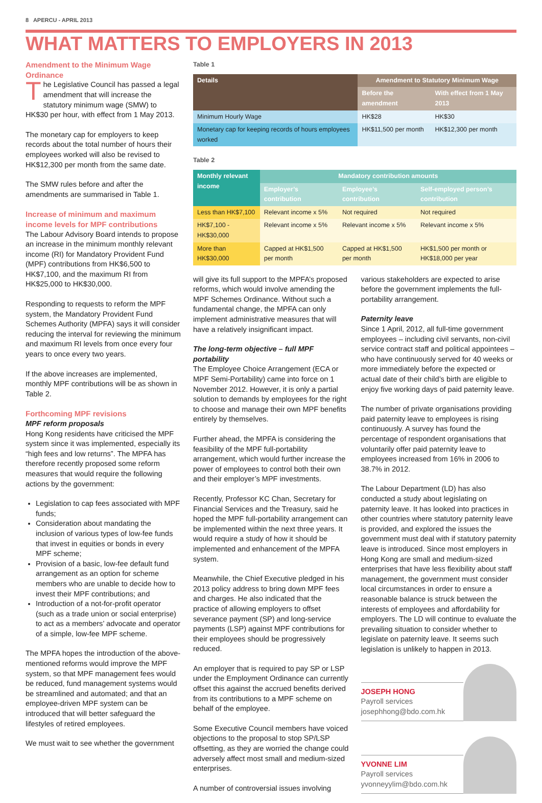8 APERCU - APRIL 2013
WHAT MATTERS TO EMPLOYERS IN 2013
Amendment to the Minimum Wage Ordinance
The Legislative Council has passed a legal amendment that will increase the statutory minimum wage (SMW) to HK$30 per hour, with effect from 1 May 2013.
The monetary cap for employers to keep records about the total number of hours their employees worked will also be revised to HK$12,300 per month from the same date.
The SMW rules before and after the amendments are summarised in Table 1.
Increase of minimum and maximum income levels for MPF contributions
The Labour Advisory Board intends to propose an increase in the minimum monthly relevant income (RI) for Mandatory Provident Fund (MPF) contributions from HK$6,500 to HK$7,100, and the maximum RI from HK$25,000 to HK$30,000.
Responding to requests to reform the MPF system, the Mandatory Provident Fund Schemes Authority (MPFA) says it will consider reducing the interval for reviewing the minimum and maximum RI levels from once every four years to once every two years.
If the above increases are implemented, monthly MPF contributions will be as shown in Table 2.
Forthcoming MPF revisions
MPF reform proposals
Hong Kong residents have criticised the MPF system since it was implemented, especially its “high fees and low returns”. The MPFA has therefore recently proposed some reform measures that would require the following actions by the government:
Legislation to cap fees associated with MPF funds;
Consideration about mandating the inclusion of various types of low-fee funds that invest in equities or bonds in every MPF scheme;
Provision of a basic, low-fee default fund arrangement as an option for scheme members who are unable to decide how to invest their MPF contributions; and
Introduction of a not-for-profit operator (such as a trade union or social enterprise) to act as a members’ advocate and operator of a simple, low-fee MPF scheme.
The MPFA hopes the introduction of the above-mentioned reforms would improve the MPF system, so that MPF management fees would be reduced, fund management systems would be streamlined and automated; and that an employee-driven MPF system can be introduced that will better safeguard the lifestyles of retired employees.
We must wait to see whether the government
Table 1
| Details | Amendment to Statutory Minimum Wage | |
| --- | --- | --- |
| | Before the amendment | With effect from 1 May 2013 |
| Minimum Hourly Wage | HK$28 | HK$30 |
| Monetary cap for keeping records of hours employees worked | HK$11,500 per month | HK$12,300 per month |
Table 2
| Monthly relevant income | Mandatory contribution amounts | | |
| --- | --- | --- | --- |
| | Employer’s contribution | Employee’s contribution | Self-employed person’s contribution |
| Less than HK$7,100 | Relevant income x 5% | Not required | Not required |
| HK$7,100 - HK$30,000 | Relevant income x 5% | Relevant income x 5% | Relevant income x 5% |
| More than HK$30,000 | Capped at HK$1,500 per month | Capped at HK$1,500 per month | HK$1,500 per month or HK$18,000 per year |
will give its full support to the MPFA’s proposed reforms, which would involve amending the MPF Schemes Ordinance. Without such a fundamental change, the MPFA can only implement administrative measures that will have a relatively insignificant impact.
The long-term objective – full MPF portability
The Employee Choice Arrangement (ECA or MPF Semi-Portability) came into force on 1 November 2012. However, it is only a partial solution to demands by employees for the right to choose and manage their own MPF benefits entirely by themselves.
Further ahead, the MPFA is considering the feasibility of the MPF full-portability arrangement, which would further increase the power of employees to control both their own and their employer’s MPF investments.
Recently, Professor KC Chan, Secretary for Financial Services and the Treasury, said he hoped the MPF full-portability arrangement can be implemented within the next three years. It would require a study of how it should be implemented and enhancement of the MPFA system.
Meanwhile, the Chief Executive pledged in his 2013 policy address to bring down MPF fees and charges. He also indicated that the practice of allowing employers to offset severance payment (SP) and long-service payments (LSP) against MPF contributions for their employees should be progressively reduced.
An employer that is required to pay SP or LSP under the Employment Ordinance can currently offset this against the accrued benefits derived from its contributions to a MPF scheme on behalf of the employee.
Some Executive Council members have voiced objections to the proposal to stop SP/LSP offsetting, as they are worried the change could adversely affect most small and medium-sized enterprises.
A number of controversial issues involving
various stakeholders are expected to arise before the government implements the full-portability arrangement.
Paternity leave
Since 1 April, 2012, all full-time government employees – including civil servants, non-civil service contract staff and political appointees – who have continuously served for 40 weeks or more immediately before the expected or actual date of their child’s birth are eligible to enjoy five working days of paid paternity leave.
The number of private organisations providing paid paternity leave to employees is rising continuously. A survey has found the percentage of respondent organisations that voluntarily offer paid paternity leave to employees increased from 16% in 2006 to 38.7% in 2012.
The Labour Department (LD) has also conducted a study about legislating on paternity leave. It has looked into practices in other countries where statutory paternity leave is provided, and explored the issues the government must deal with if statutory paternity leave is introduced. Since most employers in Hong Kong are small and medium-sized enterprises that have less flexibility about staff management, the government must consider local circumstances in order to ensure a reasonable balance is struck between the interests of employees and affordability for employers. The LD will continue to evaluate the prevailing situation to consider whether to legislate on paternity leave. It seems such legislation is unlikely to happen in 2013.
JOSEPH HONG
Payroll services
josephhong@bdo.com.hk
YVONNE LIM
Payroll services
yvonneyylim@bdo.com.hk